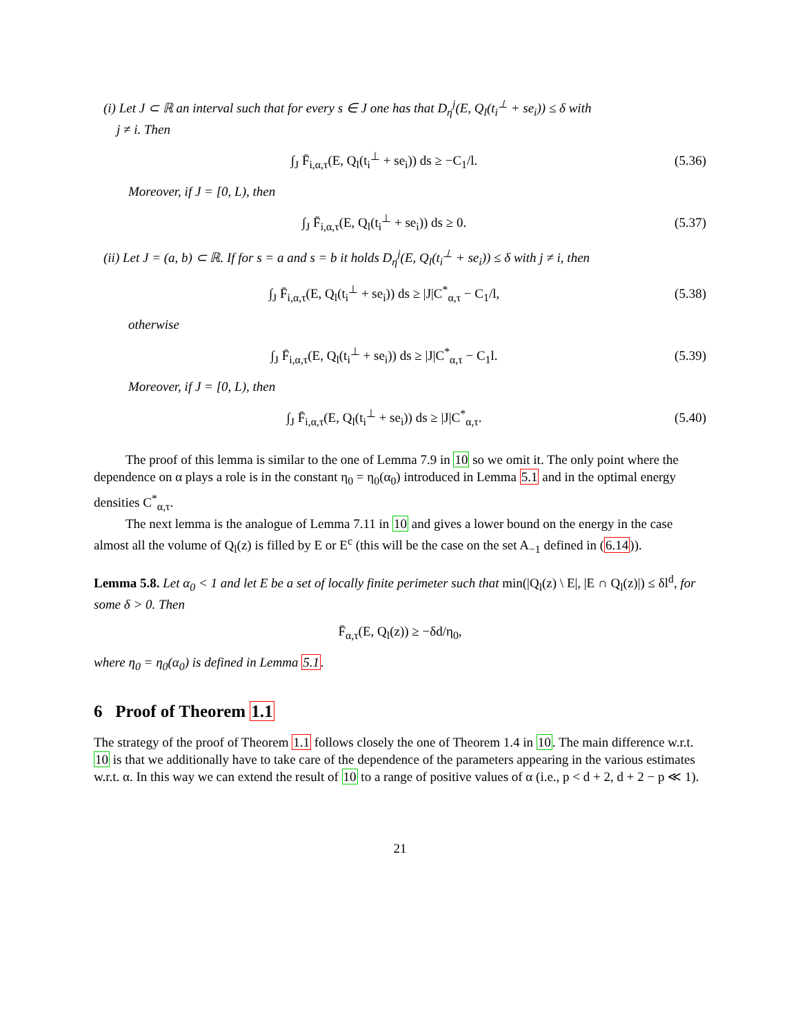(i) Let J ⊂ ℝ an interval such that for every s ∈ J one has that D<sub>η</sub><sup>j</sup>(E, Q<sub>l</sub>(t<sub>i</sub><sup>⊥</sup> + se<sub>i</sub>)) ≤ δ with
j ≠ i. Then
∫<sub>J</sub> F̄<sub>i,α,τ</sub>(E, Q<sub>l</sub>(t<sub>i</sub><sup>⊥</sup> + se<sub>i</sub>)) ds ≥ −C<sub>1</sub>/l. (5.36)
Moreover, if J = [0, L), then
∫<sub>J</sub> F̄<sub>i,α,τ</sub>(E, Q<sub>l</sub>(t<sub>i</sub><sup>⊥</sup> + se<sub>i</sub>)) ds ≥ 0. (5.37)
(ii) Let J = (a, b) ⊂ ℝ. If for s = a and s = b it holds D<sub>η</sub><sup>j</sup>(E, Q<sub>l</sub>(t<sub>i</sub><sup>⊥</sup> + se<sub>i</sub>)) ≤ δ with j ≠ i, then
∫<sub>J</sub> F̄<sub>i,α,τ</sub>(E, Q<sub>l</sub>(t<sub>i</sub><sup>⊥</sup> + se<sub>i</sub>)) ds ≥ |J|C<sup>*</sup><sub>α,τ</sub> − C<sub>1</sub>/l, (5.38)
otherwise
∫<sub>J</sub> F̄<sub>i,α,τ</sub>(E, Q<sub>l</sub>(t<sub>i</sub><sup>⊥</sup> + se<sub>i</sub>)) ds ≥ |J|C<sup>*</sup><sub>α,τ</sub> − C<sub>1</sub>l. (5.39)
Moreover, if J = [0, L), then
∫<sub>J</sub> F̄<sub>i,α,τ</sub>(E, Q<sub>l</sub>(t<sub>i</sub><sup>⊥</sup> + se<sub>i</sub>)) ds ≥ |J|C<sup>*</sup><sub>α,τ</sub>. (5.40)
The proof of this lemma is similar to the one of Lemma 7.9 in 10 so we omit it. The only point where the dependence on α plays a role is in the constant η<sub>0</sub> = η<sub>0</sub>(α<sub>0</sub>) introduced in Lemma 5.1 and in the optimal energy densities C<sup>*</sup><sub>α,τ</sub>.
The next lemma is the analogue of Lemma 7.11 in 10 and gives a lower bound on the energy in the case almost all the volume of Q<sub>l</sub>(z) is filled by E or E<sup>c</sup> (this will be the case on the set A<sub>−1</sub> defined in (6.14)).
Lemma 5.8. Let α<sub>0</sub> < 1 and let E be a set of locally finite perimeter such that min(|Q<sub>l</sub>(z) \ E|, |E ∩ Q<sub>l</sub>(z)|) ≤ δl<sup>d</sup>, for some δ > 0. Then
F̄<sub>α,τ</sub>(E, Q<sub>l</sub>(z)) ≥ −δd/η<sub>0</sub>,
where η<sub>0</sub> = η<sub>0</sub>(α<sub>0</sub>) is defined in Lemma 5.1.
6 Proof of Theorem 1.1
The strategy of the proof of Theorem 1.1 follows closely the one of Theorem 1.4 in 10. The main difference w.r.t. 10 is that we additionally have to take care of the dependence of the parameters appearing in the various estimates w.r.t. α. In this way we can extend the result of 10 to a range of positive values of α (i.e., p < d + 2, d + 2 − p ≪ 1).
21